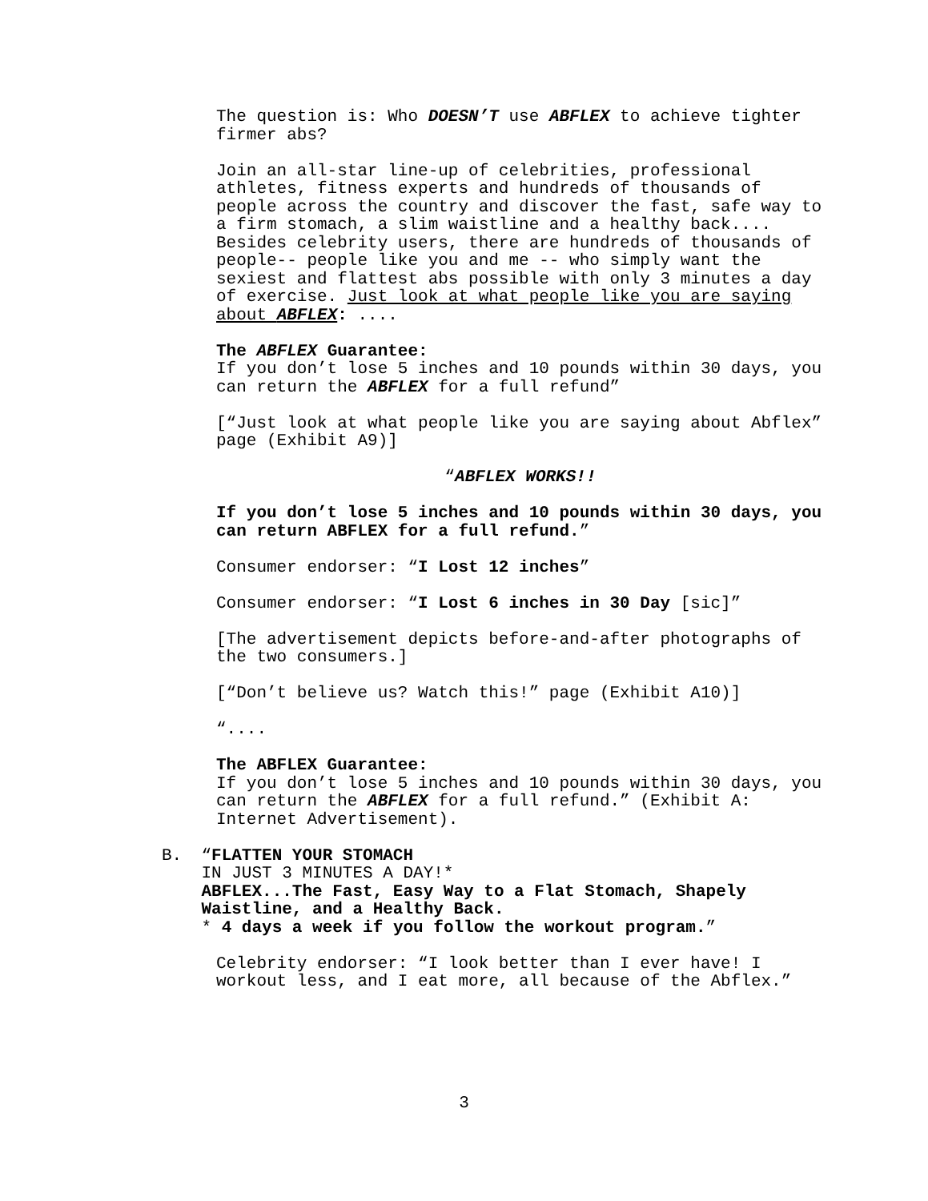The question is: Who DOESN’T use ABFLEX to achieve tighter firmer abs?
Join an all-star line-up of celebrities, professional athletes, fitness experts and hundreds of thousands of people across the country and discover the fast, safe way to a firm stomach, a slim waistline and a healthy back.... Besides celebrity users, there are hundreds of thousands of people-- people like you and me -- who simply want the sexiest and flattest abs possible with only 3 minutes a day of exercise. Just look at what people like you are saying about ABFLEX: ....
The ABFLEX Guarantee:
If you don’t lose 5 inches and 10 pounds within 30 days, you can return the ABFLEX for a full refund”
[“Just look at what people like you are saying about Abflex” page (Exhibit A9)]
“ABFLEX WORKS!!
If you don’t lose 5 inches and 10 pounds within 30 days, you can return ABFLEX for a full refund.”
Consumer endorser: “I Lost 12 inches”
Consumer endorser: “I Lost 6 inches in 30 Day [sic]”
[The advertisement depicts before-and-after photographs of the two consumers.]
[“Don’t believe us? Watch this!” page (Exhibit A10)]
“....
The ABFLEX Guarantee:
If you don’t lose 5 inches and 10 pounds within 30 days, you can return the ABFLEX for a full refund.” (Exhibit A: Internet Advertisement).
B. “FLATTEN YOUR STOMACH
IN JUST 3 MINUTES A DAY!*
ABFLEX...The Fast, Easy Way to a Flat Stomach, Shapely Waistline, and a Healthy Back.
* 4 days a week if you follow the workout program.”
Celebrity endorser: “I look better than I ever have! I workout less, and I eat more, all because of the Abflex.”
3